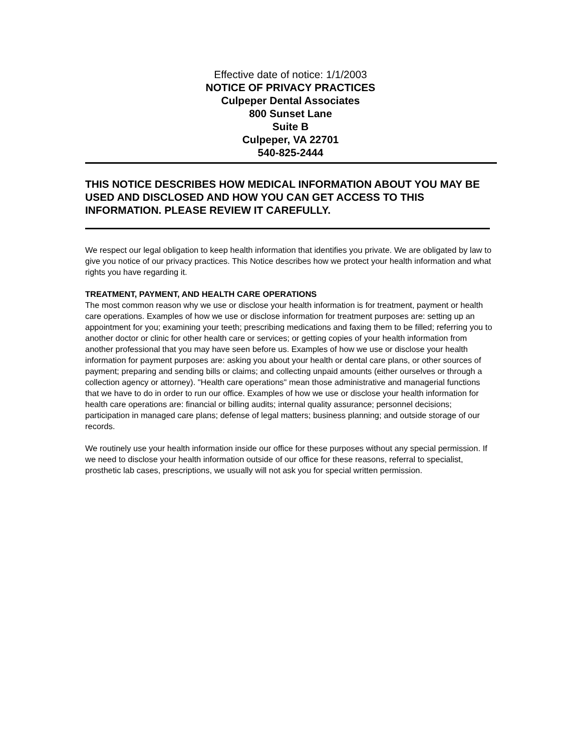Effective date of notice: 1/1/2003
NOTICE OF PRIVACY PRACTICES
Culpeper Dental Associates
800 Sunset Lane
Suite B
Culpeper, VA 22701
540-825-2444
THIS NOTICE DESCRIBES HOW MEDICAL INFORMATION ABOUT YOU MAY BE USED AND DISCLOSED AND HOW YOU CAN GET ACCESS TO THIS INFORMATION. PLEASE REVIEW IT CAREFULLY.
We respect our legal obligation to keep health information that identifies you private. We are obligated by law to give you notice of our privacy practices. This Notice describes how we protect your health information and what rights you have regarding it.
TREATMENT, PAYMENT, AND HEALTH CARE OPERATIONS
The most common reason why we use or disclose your health information is for treatment, payment or health care operations. Examples of how we use or disclose information for treatment purposes are: setting up an appointment for you; examining your teeth; prescribing medications and faxing them to be filled; referring you to another doctor or clinic for other health care or services; or getting copies of your health information from another professional that you may have seen before us. Examples of how we use or disclose your health information for payment purposes are: asking you about your health or dental care plans, or other sources of payment; preparing and sending bills or claims; and collecting unpaid amounts (either ourselves or through a collection agency or attorney). "Health care operations" mean those administrative and managerial functions that we have to do in order to run our office. Examples of how we use or disclose your health information for health care operations are: financial or billing audits; internal quality assurance; personnel decisions; participation in managed care plans; defense of legal matters; business planning; and outside storage of our records.
We routinely use your health information inside our office for these purposes without any special permission. If we need to disclose your health information outside of our office for these reasons, referral to specialist, prosthetic lab cases, prescriptions, we usually will not ask you for special written permission.